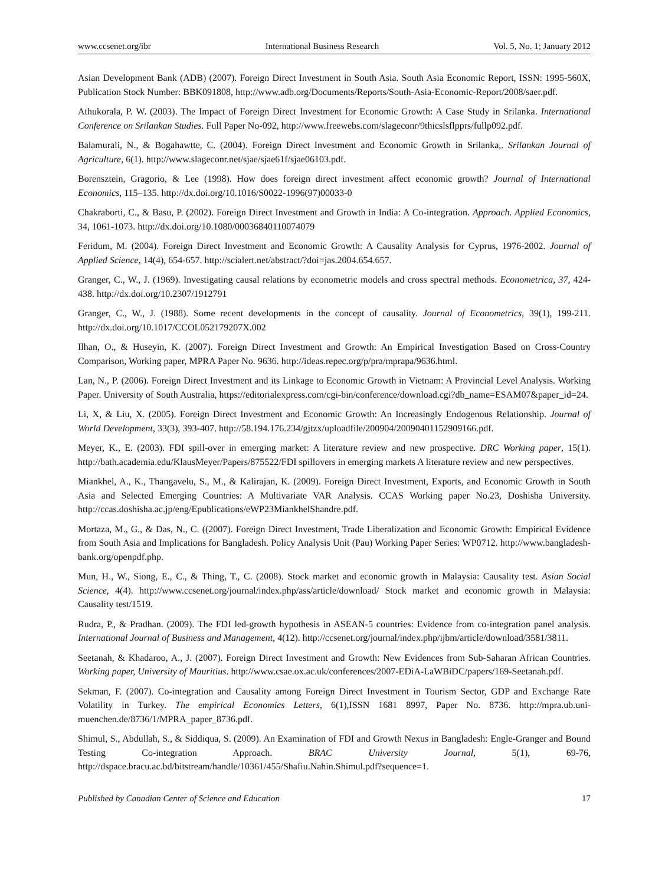www.ccsenet.org/ibr International Business Research Vol. 5, No. 1; January 2012
Asian Development Bank (ADB) (2007). Foreign Direct Investment in South Asia. South Asia Economic Report, ISSN: 1995-560X, Publication Stock Number: BBK091808, http://www.adb.org/Documents/Reports/South-Asia-Economic-Report/2008/saer.pdf.
Athukorala, P. W. (2003). The Impact of Foreign Direct Investment for Economic Growth: A Case Study in Srilanka. International Conference on Srilankan Studies. Full Paper No-092, http://www.freewebs.com/slageconr/9thicslsflpprs/fullp092.pdf.
Balamurali, N., & Bogahawtte, C. (2004). Foreign Direct Investment and Economic Growth in Srilanka,. Srilankan Journal of Agriculture, 6(1). http://www.slageconr.net/sjae/sjae61f/sjae06103.pdf.
Borensztein, Gragorio, & Lee (1998). How does foreign direct investment affect economic growth? Journal of International Economics, 115–135. http://dx.doi.org/10.1016/S0022-1996(97)00033-0
Chakraborti, C., & Basu, P. (2002). Foreign Direct Investment and Growth in India: A Co-integration. Approach. Applied Economics, 34, 1061-1073. http://dx.doi.org/10.1080/00036840110074079
Feridum, M. (2004). Foreign Direct Investment and Economic Growth: A Causality Analysis for Cyprus, 1976-2002. Journal of Applied Science, 14(4), 654-657. http://scialert.net/abstract/?doi=jas.2004.654.657.
Granger, C., W., J. (1969). Investigating causal relations by econometric models and cross spectral methods. Econometrica, 37, 424-438. http://dx.doi.org/10.2307/1912791
Granger, C., W., J. (1988). Some recent developments in the concept of causality. Journal of Econometrics, 39(1), 199-211. http://dx.doi.org/10.1017/CCOL052179207X.002
Ilhan, O., & Huseyin, K. (2007). Foreign Direct Investment and Growth: An Empirical Investigation Based on Cross-Country Comparison, Working paper, MPRA Paper No. 9636. http://ideas.repec.org/p/pra/mprapa/9636.html.
Lan, N., P. (2006). Foreign Direct Investment and its Linkage to Economic Growth in Vietnam: A Provincial Level Analysis. Working Paper. University of South Australia, https://editorialexpress.com/cgi-bin/conference/download.cgi?db_name=ESAM07&paper_id=24.
Li, X, & Liu, X. (2005). Foreign Direct Investment and Economic Growth: An Increasingly Endogenous Relationship. Journal of World Development, 33(3), 393-407. http://58.194.176.234/gjtzx/uploadfile/200904/20090401152909166.pdf.
Meyer, K., E. (2003). FDI spill-over in emerging market: A literature review and new prospective. DRC Working paper, 15(1). http://bath.academia.edu/KlausMeyer/Papers/875522/FDI spillovers in emerging markets A literature review and new perspectives.
Miankhel, A., K., Thangavelu, S., M., & Kalirajan, K. (2009). Foreign Direct Investment, Exports, and Economic Growth in South Asia and Selected Emerging Countries: A Multivariate VAR Analysis. CCAS Working paper No.23, Doshisha University. http://ccas.doshisha.ac.jp/eng/Epublications/eWP23MiankhelShandre.pdf.
Mortaza, M., G., & Das, N., C. ((2007). Foreign Direct Investment, Trade Liberalization and Economic Growth: Empirical Evidence from South Asia and Implications for Bangladesh. Policy Analysis Unit (Pau) Working Paper Series: WP0712. http://www.bangladesh-bank.org/openpdf.php.
Mun, H., W., Siong, E., C., & Thing, T., C. (2008). Stock market and economic growth in Malaysia: Causality test. Asian Social Science, 4(4). http://www.ccsenet.org/journal/index.php/ass/article/download/ Stock market and economic growth in Malaysia: Causality test/1519.
Rudra, P., & Pradhan. (2009). The FDI led-growth hypothesis in ASEAN-5 countries: Evidence from co-integration panel analysis. International Journal of Business and Management, 4(12). http://ccsenet.org/journal/index.php/ijbm/article/download/3581/3811.
Seetanah, & Khadaroo, A., J. (2007). Foreign Direct Investment and Growth: New Evidences from Sub-Saharan African Countries. Working paper, University of Mauritius. http://www.csae.ox.ac.uk/conferences/2007-EDiA-LaWBiDC/papers/169-Seetanah.pdf.
Sekman, F. (2007). Co-integration and Causality among Foreign Direct Investment in Tourism Sector, GDP and Exchange Rate Volatility in Turkey. The empirical Economics Letters, 6(1),ISSN 1681 8997, Paper No. 8736. http://mpra.ub.uni-muenchen.de/8736/1/MPRA_paper_8736.pdf.
Shimul, S., Abdullah, S., & Siddiqua, S. (2009). An Examination of FDI and Growth Nexus in Bangladesh: Engle-Granger and Bound Testing Co-integration Approach. BRAC University Journal, 5(1), 69-76, http://dspace.bracu.ac.bd/bitstream/handle/10361/455/Shafiu.Nahin.Shimul.pdf?sequence=1.
Published by Canadian Center of Science and Education 17